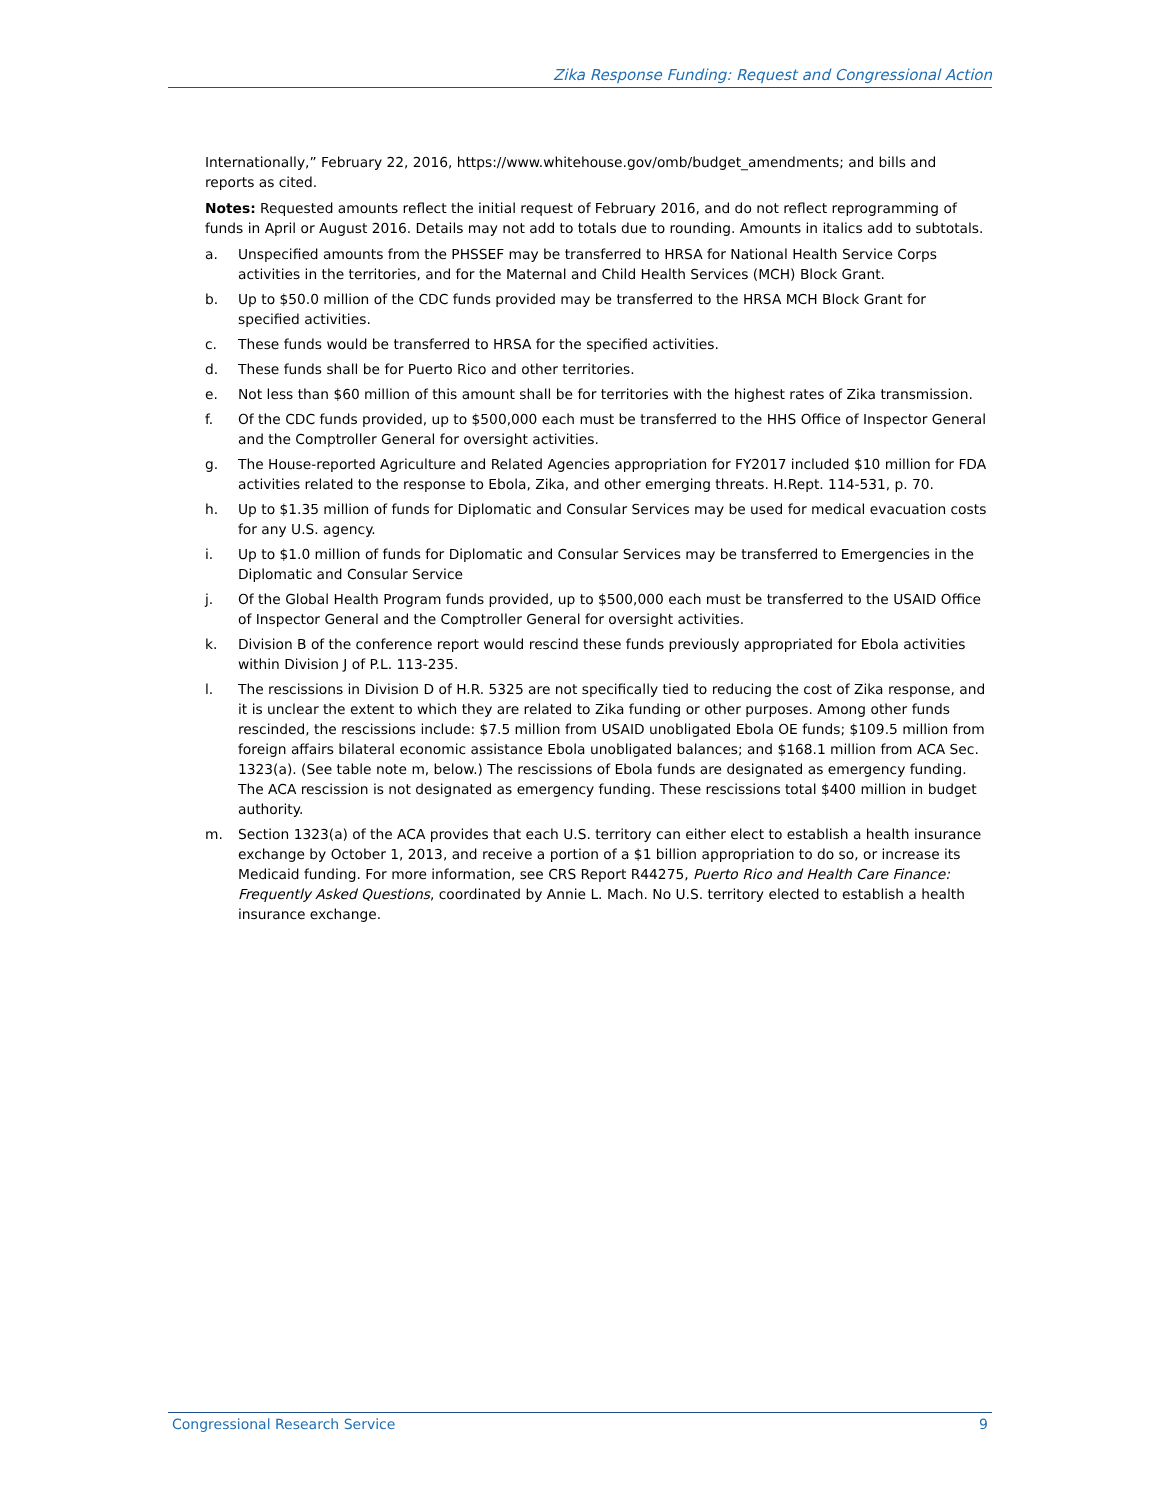Zika Response Funding: Request and Congressional Action
Internationally,” February 22, 2016, https://www.whitehouse.gov/omb/budget_amendments; and bills and reports as cited.
Notes: Requested amounts reflect the initial request of February 2016, and do not reflect reprogramming of funds in April or August 2016. Details may not add to totals due to rounding. Amounts in italics add to subtotals.
a. Unspecified amounts from the PHSSEF may be transferred to HRSA for National Health Service Corps activities in the territories, and for the Maternal and Child Health Services (MCH) Block Grant.
b. Up to $50.0 million of the CDC funds provided may be transferred to the HRSA MCH Block Grant for specified activities.
c. These funds would be transferred to HRSA for the specified activities.
d. These funds shall be for Puerto Rico and other territories.
e. Not less than $60 million of this amount shall be for territories with the highest rates of Zika transmission.
f. Of the CDC funds provided, up to $500,000 each must be transferred to the HHS Office of Inspector General and the Comptroller General for oversight activities.
g. The House-reported Agriculture and Related Agencies appropriation for FY2017 included $10 million for FDA activities related to the response to Ebola, Zika, and other emerging threats. H.Rept. 114-531, p. 70.
h. Up to $1.35 million of funds for Diplomatic and Consular Services may be used for medical evacuation costs for any U.S. agency.
i. Up to $1.0 million of funds for Diplomatic and Consular Services may be transferred to Emergencies in the Diplomatic and Consular Service
j. Of the Global Health Program funds provided, up to $500,000 each must be transferred to the USAID Office of Inspector General and the Comptroller General for oversight activities.
k. Division B of the conference report would rescind these funds previously appropriated for Ebola activities within Division J of P.L. 113-235.
l. The rescissions in Division D of H.R. 5325 are not specifically tied to reducing the cost of Zika response, and it is unclear the extent to which they are related to Zika funding or other purposes. Among other funds rescinded, the rescissions include: $7.5 million from USAID unobligated Ebola OE funds; $109.5 million from foreign affairs bilateral economic assistance Ebola unobligated balances; and $168.1 million from ACA Sec. 1323(a). (See table note m, below.) The rescissions of Ebola funds are designated as emergency funding. The ACA rescission is not designated as emergency funding. These rescissions total $400 million in budget authority.
m. Section 1323(a) of the ACA provides that each U.S. territory can either elect to establish a health insurance exchange by October 1, 2013, and receive a portion of a $1 billion appropriation to do so, or increase its Medicaid funding. For more information, see CRS Report R44275, Puerto Rico and Health Care Finance: Frequently Asked Questions, coordinated by Annie L. Mach. No U.S. territory elected to establish a health insurance exchange.
Congressional Research Service 9